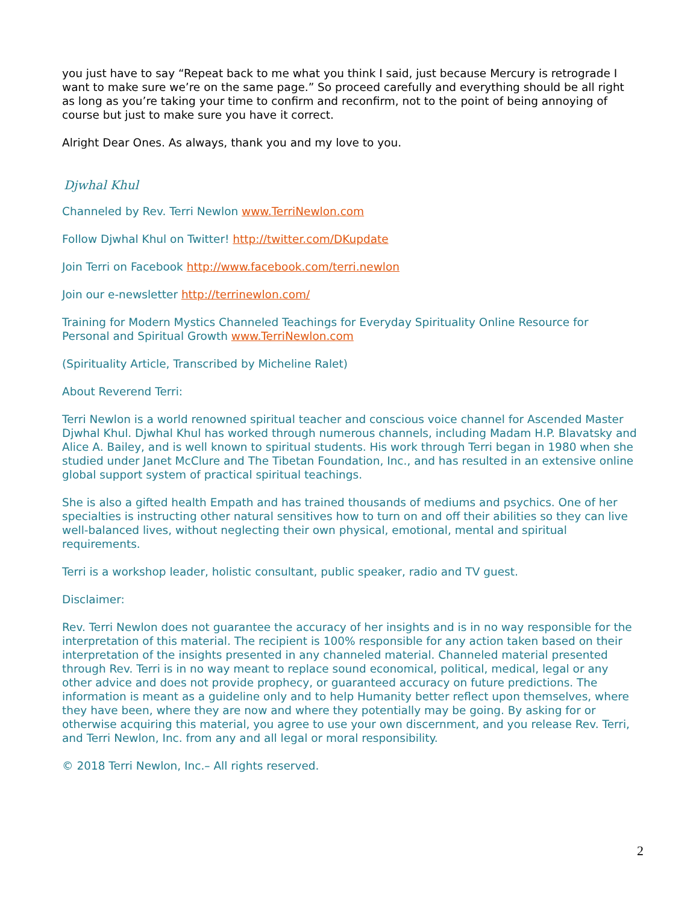you just have to say “Repeat back to me what you think I said, just because Mercury is retrograde I want to make sure we’re on the same page.” So proceed carefully and everything should be all right as long as you’re taking your time to confirm and reconfirm, not to the point of being annoying of course but just to make sure you have it correct.
Alright Dear Ones. As always, thank you and my love to you.
Djwhal Khul
Channeled by Rev. Terri Newlon www.TerriNewlon.com
Follow Djwhal Khul on Twitter! http://twitter.com/DKupdate
Join Terri on Facebook http://www.facebook.com/terri.newlon
Join our e-newsletter http://terrinewlon.com/
Training for Modern Mystics Channeled Teachings for Everyday Spirituality Online Resource for Personal and Spiritual Growth www.TerriNewlon.com
(Spirituality Article, Transcribed by Micheline Ralet)
About Reverend Terri:
Terri Newlon is a world renowned spiritual teacher and conscious voice channel for Ascended Master Djwhal Khul. Djwhal Khul has worked through numerous channels, including Madam H.P. Blavatsky and Alice A. Bailey, and is well known to spiritual students. His work through Terri began in 1980 when she studied under Janet McClure and The Tibetan Foundation, Inc., and has resulted in an extensive online global support system of practical spiritual teachings.
She is also a gifted health Empath and has trained thousands of mediums and psychics. One of her specialties is instructing other natural sensitives how to turn on and off their abilities so they can live well-balanced lives, without neglecting their own physical, emotional, mental and spiritual requirements.
Terri is a workshop leader, holistic consultant, public speaker, radio and TV guest.
Disclaimer:
Rev. Terri Newlon does not guarantee the accuracy of her insights and is in no way responsible for the interpretation of this material. The recipient is 100% responsible for any action taken based on their interpretation of the insights presented in any channeled material. Channeled material presented through Rev. Terri is in no way meant to replace sound economical, political, medical, legal or any other advice and does not provide prophecy, or guaranteed accuracy on future predictions. The information is meant as a guideline only and to help Humanity better reflect upon themselves, where they have been, where they are now and where they potentially may be going. By asking for or otherwise acquiring this material, you agree to use your own discernment, and you release Rev. Terri, and Terri Newlon, Inc. from any and all legal or moral responsibility.
© 2018 Terri Newlon, Inc.– All rights reserved.
2